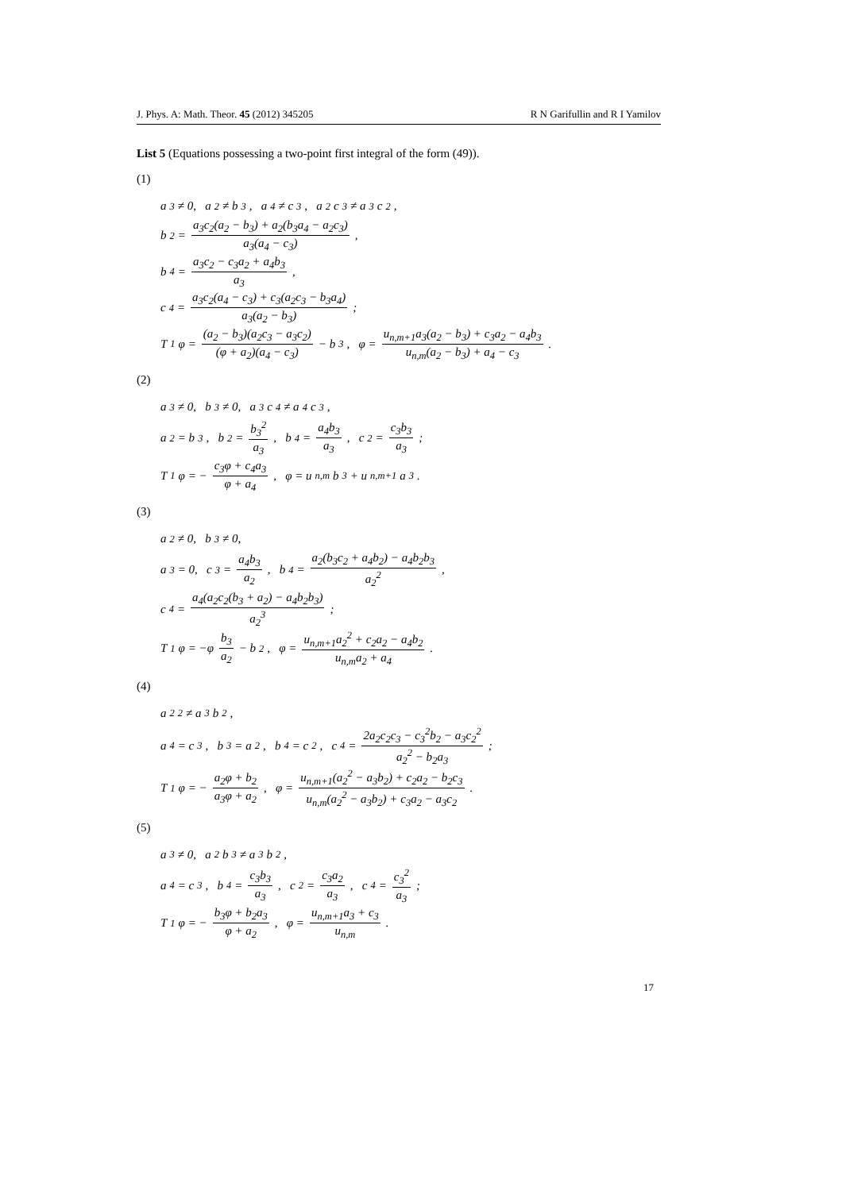J. Phys. A: Math. Theor. 45 (2012) 345205 R N Garifullin and R I Yamilov
List 5 (Equations possessing a two-point first integral of the form (49)).
(1)
a<sub>3</sub> ≠ 0, a<sub>2</sub> ≠ b<sub>3</sub>, a<sub>4</sub> ≠ c<sub>3</sub>, a<sub>2</sub>c<sub>3</sub> ≠ a<sub>3</sub>c<sub>2</sub>,
b<sub>2</sub> = a<sub>3</sub>c<sub>2</sub>(a<sub>2</sub> − b<sub>3</sub>) + a<sub>2</sub>(b<sub>3</sub>a<sub>4</sub> − a<sub>2</sub>c<sub>3</sub>) a<sub>3</sub>(a<sub>4</sub> − c<sub>3</sub>),
b<sub>4</sub> = a<sub>3</sub>c<sub>2</sub> − c<sub>3</sub>a<sub>2</sub> + a<sub>4</sub>b<sub>3</sub> a<sub>3</sub>,
c<sub>4</sub> = a<sub>3</sub>c<sub>2</sub>(a<sub>4</sub> − c<sub>3</sub>) + c<sub>3</sub>(a<sub>2</sub>c<sub>3</sub> − b<sub>3</sub>a<sub>4</sub>) a<sub>3</sub>(a<sub>2</sub> − b<sub>3</sub>);
T<sub>1</sub>φ = (a<sub>2</sub> − b<sub>3</sub>)(a<sub>2</sub>c<sub>3</sub> − a<sub>3</sub>c<sub>2</sub>) (φ + a<sub>2</sub>)(a<sub>4</sub> − c<sub>3</sub>) − b<sub>3</sub>, φ = u<sub>n,m+1</sub>a<sub>3</sub>(a<sub>2</sub> − b<sub>3</sub>) + c<sub>3</sub>a<sub>2</sub> − a<sub>4</sub>b<sub>3</sub> u<sub>n,m</sub>(a<sub>2</sub> − b<sub>3</sub>) + a<sub>4</sub> − c<sub>3</sub>.
(2)
a<sub>3</sub> ≠ 0, b<sub>3</sub> ≠ 0, a<sub>3</sub>c<sub>4</sub> ≠ a<sub>4</sub>c<sub>3</sub>,
a<sub>2</sub> = b<sub>3</sub>, b<sub>2</sub> = b<sub>3</sub><sup>2</sup> a<sub>3</sub>, b<sub>4</sub> = a<sub>4</sub>b<sub>3</sub> a<sub>3</sub>, c<sub>2</sub> = c<sub>3</sub>b<sub>3</sub> a<sub>3</sub>;
T<sub>1</sub>φ = − c<sub>3</sub>φ + c<sub>4</sub>a<sub>3</sub> φ + a<sub>4</sub>, φ = u<sub>n,m</sub>b<sub>3</sub> + u<sub>n,m+1</sub>a<sub>3</sub>.
(3)
a<sub>2</sub> ≠ 0, b<sub>3</sub> ≠ 0,
a<sub>3</sub> = 0, c<sub>3</sub> = a<sub>4</sub>b<sub>3</sub> a<sub>2</sub>, b<sub>4</sub> = a<sub>2</sub>(b<sub>3</sub>c<sub>2</sub> + a<sub>4</sub>b<sub>2</sub>) − a<sub>4</sub>b<sub>2</sub>b<sub>3</sub> a<sub>2</sub><sup>2</sup>,
c<sub>4</sub> = a<sub>4</sub>(a<sub>2</sub>c<sub>2</sub>(b<sub>3</sub> + a<sub>2</sub>) − a<sub>4</sub>b<sub>2</sub>b<sub>3</sub>) a<sub>2</sub><sup>3</sup>;
T<sub>1</sub>φ = −φ b<sub>3</sub> a<sub>2</sub> − b<sub>2</sub>, φ = u<sub>n,m+1</sub>a<sub>2</sub><sup>2</sup> + c<sub>2</sub>a<sub>2</sub> − a<sub>4</sub>b<sub>2</sub> u<sub>n,m</sub>a<sub>2</sub> + a<sub>4</sub>.
(4)
a<sub>2</sub><sup>2</sup> ≠ a<sub>3</sub>b<sub>2</sub>,
a<sub>4</sub> = c<sub>3</sub>, b<sub>3</sub> = a<sub>2</sub>, b<sub>4</sub> = c<sub>2</sub>, c<sub>4</sub> = 2a<sub>2</sub>c<sub>2</sub>c<sub>3</sub> − c<sub>3</sub><sup>2</sup>b<sub>2</sub> − a<sub>3</sub>c<sub>2</sub><sup>2</sup> a<sub>2</sub><sup>2</sup> − b<sub>2</sub>a<sub>3</sub>;
T<sub>1</sub>φ = − a<sub>2</sub>φ + b<sub>2</sub> a<sub>3</sub>φ + a<sub>2</sub>, φ = u<sub>n,m+1</sub>(a<sub>2</sub><sup>2</sup> − a<sub>3</sub>b<sub>2</sub>) + c<sub>2</sub>a<sub>2</sub> − b<sub>2</sub>c<sub>3</sub> u<sub>n,m</sub>(a<sub>2</sub><sup>2</sup> − a<sub>3</sub>b<sub>2</sub>) + c<sub>3</sub>a<sub>2</sub> − a<sub>3</sub>c<sub>2</sub>.
(5)
a<sub>3</sub> ≠ 0, a<sub>2</sub>b<sub>3</sub> ≠ a<sub>3</sub>b<sub>2</sub>,
a<sub>4</sub> = c<sub>3</sub>, b<sub>4</sub> = c<sub>3</sub>b<sub>3</sub> a<sub>3</sub>, c<sub>2</sub> = c<sub>3</sub>a<sub>2</sub> a<sub>3</sub>, c<sub>4</sub> = c<sub>3</sub><sup>2</sup> a<sub>3</sub>;
T<sub>1</sub>φ = − b<sub>3</sub>φ + b<sub>2</sub>a<sub>3</sub> φ + a<sub>2</sub>, φ = u<sub>n,m+1</sub>a<sub>3</sub> + c<sub>3</sub> u<sub>n,m</sub>.
17